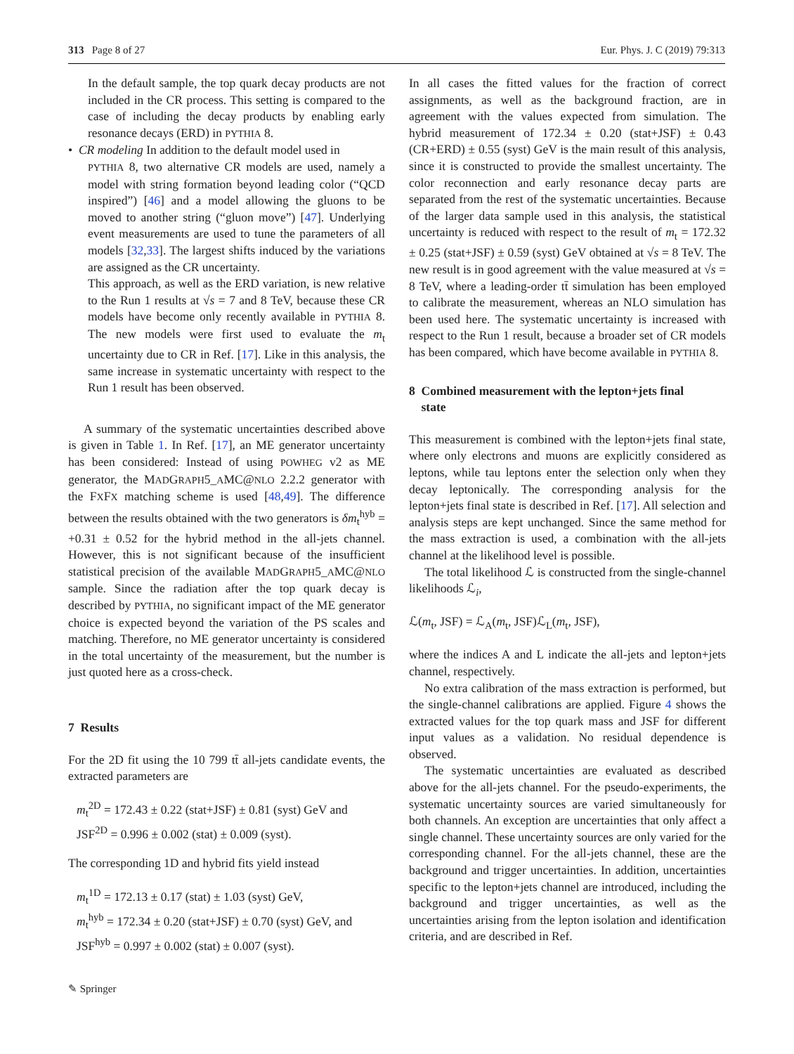313 Page 8 of 27 Eur. Phys. J. C (2019) 79:313
In the default sample, the top quark decay products are not included in the CR process. This setting is compared to the case of including the decay products by enabling early resonance decays (ERD) in PYTHIA 8.
• CR modeling In addition to the default model used in
PYTHIA 8, two alternative CR models are used, namely a model with string formation beyond leading color (“QCD inspired”) [46] and a model allowing the gluons to be moved to another string (“gluon move”) [47]. Underlying event measurements are used to tune the parameters of all models [32,33]. The largest shifts induced by the variations are assigned as the CR uncertainty.
This approach, as well as the ERD variation, is new relative to the Run 1 results at √s = 7 and 8 TeV, because these CR models have become only recently available in PYTHIA 8. The new models were first used to evaluate the m<sub>t</sub> uncertainty due to CR in Ref. [17]. Like in this analysis, the same increase in systematic uncertainty with respect to the Run 1 result has been observed.
A summary of the systematic uncertainties described above is given in Table 1. In Ref. [17], an ME generator uncertainty has been considered: Instead of using POWHEG v2 as ME generator, the MADGRAPH5_AMC@NLO 2.2.2 generator with the FXFX matching scheme is used [48,49]. The difference between the results obtained with the two generators is δm<sub>t</sub><sup>hyb</sup> = +0.31 ± 0.52 for the hybrid method in the all-jets channel. However, this is not significant because of the insufficient statistical precision of the available MADGRAPH5_AMC@NLO sample. Since the radiation after the top quark decay is described by PYTHIA, no significant impact of the ME generator choice is expected beyond the variation of the PS scales and matching. Therefore, no ME generator uncertainty is considered in the total uncertainty of the measurement, but the number is just quoted here as a cross-check.
7 Results
For the 2D fit using the 10 799 tt̄ all-jets candidate events, the extracted parameters are
m<sub>t</sub><sup>2D</sup> = 172.43 ± 0.22 (stat+JSF) ± 0.81 (syst) GeV and
JSF<sup>2D</sup> = 0.996 ± 0.002 (stat) ± 0.009 (syst).
The corresponding 1D and hybrid fits yield instead
m<sub>t</sub><sup>1D</sup> = 172.13 ± 0.17 (stat) ± 1.03 (syst) GeV,
m<sub>t</sub><sup>hyb</sup> = 172.34 ± 0.20 (stat+JSF) ± 0.70 (syst) GeV, and
JSF<sup>hyb</sup> = 0.997 ± 0.002 (stat) ± 0.007 (syst).
In all cases the fitted values for the fraction of correct assignments, as well as the background fraction, are in agreement with the values expected from simulation. The hybrid measurement of 172.34 ± 0.20 (stat+JSF) ± 0.43 (CR+ERD) ± 0.55 (syst) GeV is the main result of this analysis, since it is constructed to provide the smallest uncertainty. The color reconnection and early resonance decay parts are separated from the rest of the systematic uncertainties. Because of the larger data sample used in this analysis, the statistical uncertainty is reduced with respect to the result of m<sub>t</sub> = 172.32 ± 0.25 (stat+JSF) ± 0.59 (syst) GeV obtained at √s = 8 TeV. The new result is in good agreement with the value measured at √s = 8 TeV, where a leading-order tt̄ simulation has been employed to calibrate the measurement, whereas an NLO simulation has been used here. The systematic uncertainty is increased with respect to the Run 1 result, because a broader set of CR models has been compared, which have become available in PYTHIA 8.
8 Combined measurement with the lepton+jets final
state
This measurement is combined with the lepton+jets final state, where only electrons and muons are explicitly considered as leptons, while tau leptons enter the selection only when they decay leptonically. The corresponding analysis for the lepton+jets final state is described in Ref. [17]. All selection and analysis steps are kept unchanged. Since the same method for the mass extraction is used, a combination with the all-jets channel at the likelihood level is possible.
The total likelihood ℒ is constructed from the single-channel likelihoods ℒ<sub>i</sub>,
ℒ(m<sub>t</sub>, JSF) = ℒ<sub>A</sub>(m<sub>t</sub>, JSF)ℒ<sub>L</sub>(m<sub>t</sub>, JSF),
where the indices A and L indicate the all-jets and lepton+jets channel, respectively.
No extra calibration of the mass extraction is performed, but the single-channel calibrations are applied. Figure 4 shows the extracted values for the top quark mass and JSF for different input values as a validation. No residual dependence is observed.
The systematic uncertainties are evaluated as described above for the all-jets channel. For the pseudo-experiments, the systematic uncertainty sources are varied simultaneously for both channels. An exception are uncertainties that only affect a single channel. These uncertainty sources are only varied for the corresponding channel. For the all-jets channel, these are the background and trigger uncertainties. In addition, uncertainties specific to the lepton+jets channel are introduced, including the background and trigger uncertainties, as well as the uncertainties arising from the lepton isolation and identification criteria, and are described in Ref.
✎ Springer